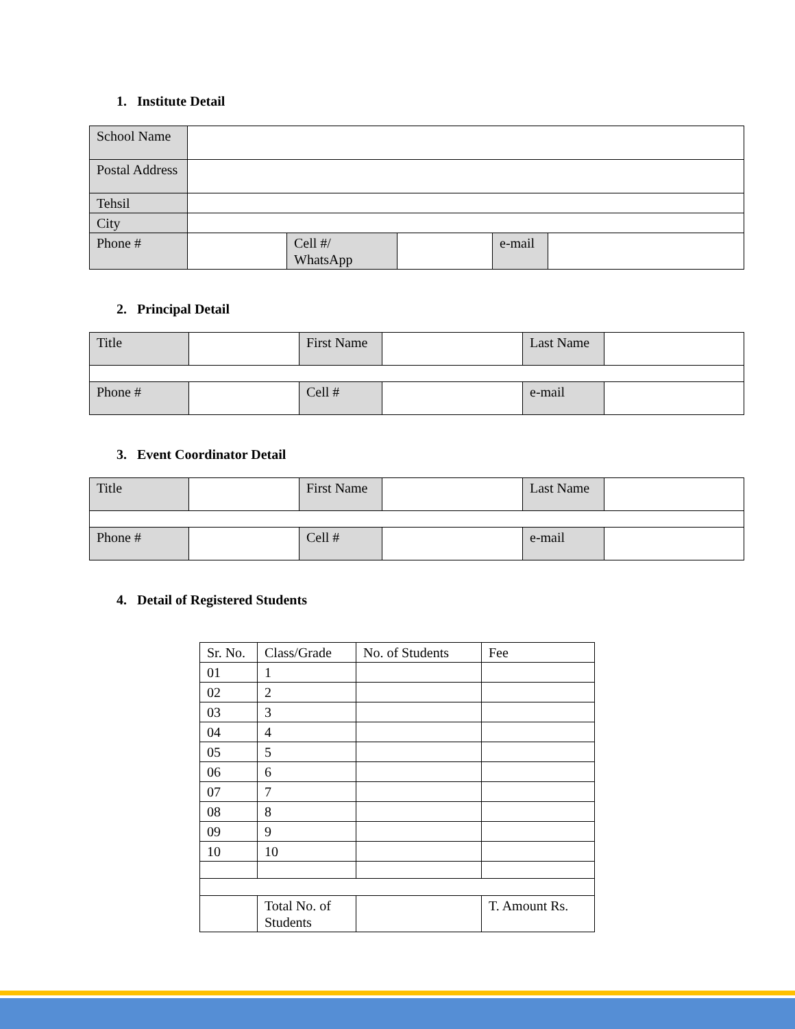1. Institute Detail
| School Name | | | | | |
| Postal Address | | | | | |
| Tehsil | | | | | |
| City | | | | | |
| Phone # | | Cell #/ WhatsApp | | e-mail | |
2. Principal Detail
| Title | | First Name | | Last Name | |
| Phone # | | Cell # | | e-mail | |
3. Event Coordinator Detail
| Title | | First Name | | Last Name | |
| Phone # | | Cell # | | e-mail | |
4. Detail of Registered Students
| Sr. No. | Class/Grade | No. of Students | Fee |
| 01 | 1 | | |
| 02 | 2 | | |
| 03 | 3 | | |
| 04 | 4 | | |
| 05 | 5 | | |
| 06 | 6 | | |
| 07 | 7 | | |
| 08 | 8 | | |
| 09 | 9 | | |
| 10 | 10 | | |
| | Total No. of Students | | T. Amount Rs. |